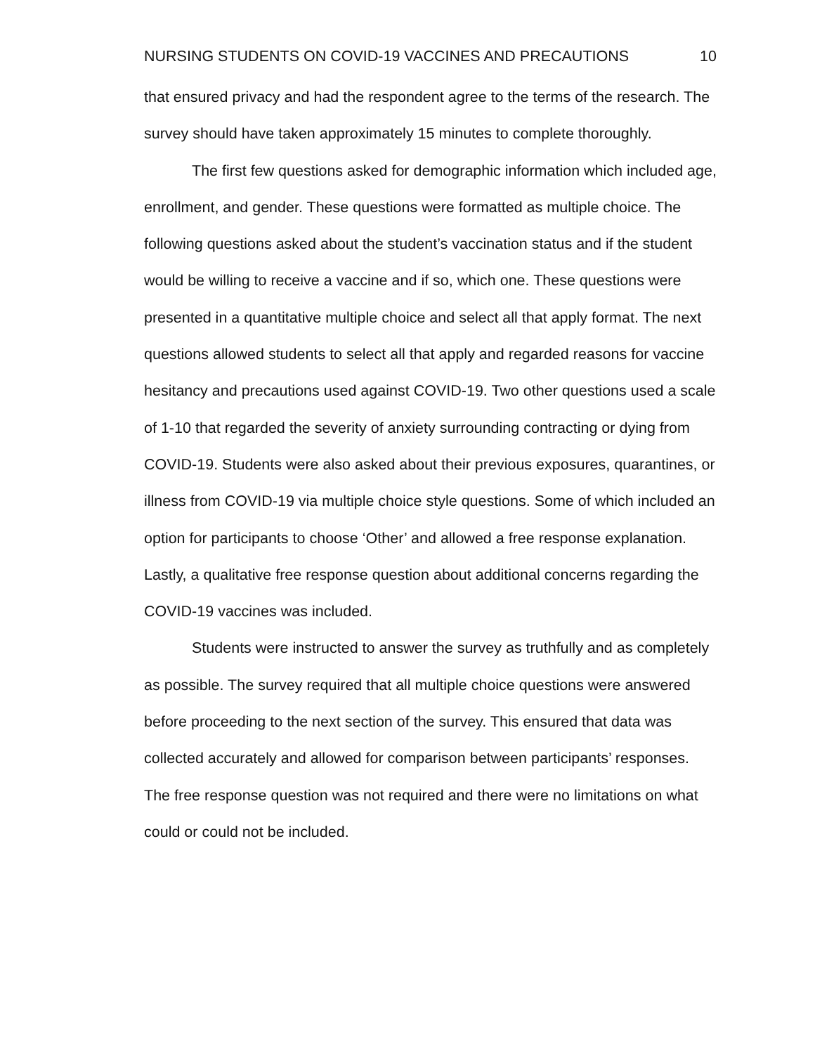NURSING STUDENTS ON COVID-19 VACCINES AND PRECAUTIONS 10
that ensured privacy and had the respondent agree to the terms of the research. The survey should have taken approximately 15 minutes to complete thoroughly.
The first few questions asked for demographic information which included age, enrollment, and gender. These questions were formatted as multiple choice. The following questions asked about the student’s vaccination status and if the student would be willing to receive a vaccine and if so, which one. These questions were presented in a quantitative multiple choice and select all that apply format. The next questions allowed students to select all that apply and regarded reasons for vaccine hesitancy and precautions used against COVID-19. Two other questions used a scale of 1-10 that regarded the severity of anxiety surrounding contracting or dying from COVID-19. Students were also asked about their previous exposures, quarantines, or illness from COVID-19 via multiple choice style questions. Some of which included an option for participants to choose ‘Other’ and allowed a free response explanation. Lastly, a qualitative free response question about additional concerns regarding the COVID-19 vaccines was included.
Students were instructed to answer the survey as truthfully and as completely as possible. The survey required that all multiple choice questions were answered before proceeding to the next section of the survey. This ensured that data was collected accurately and allowed for comparison between participants’ responses. The free response question was not required and there were no limitations on what could or could not be included.